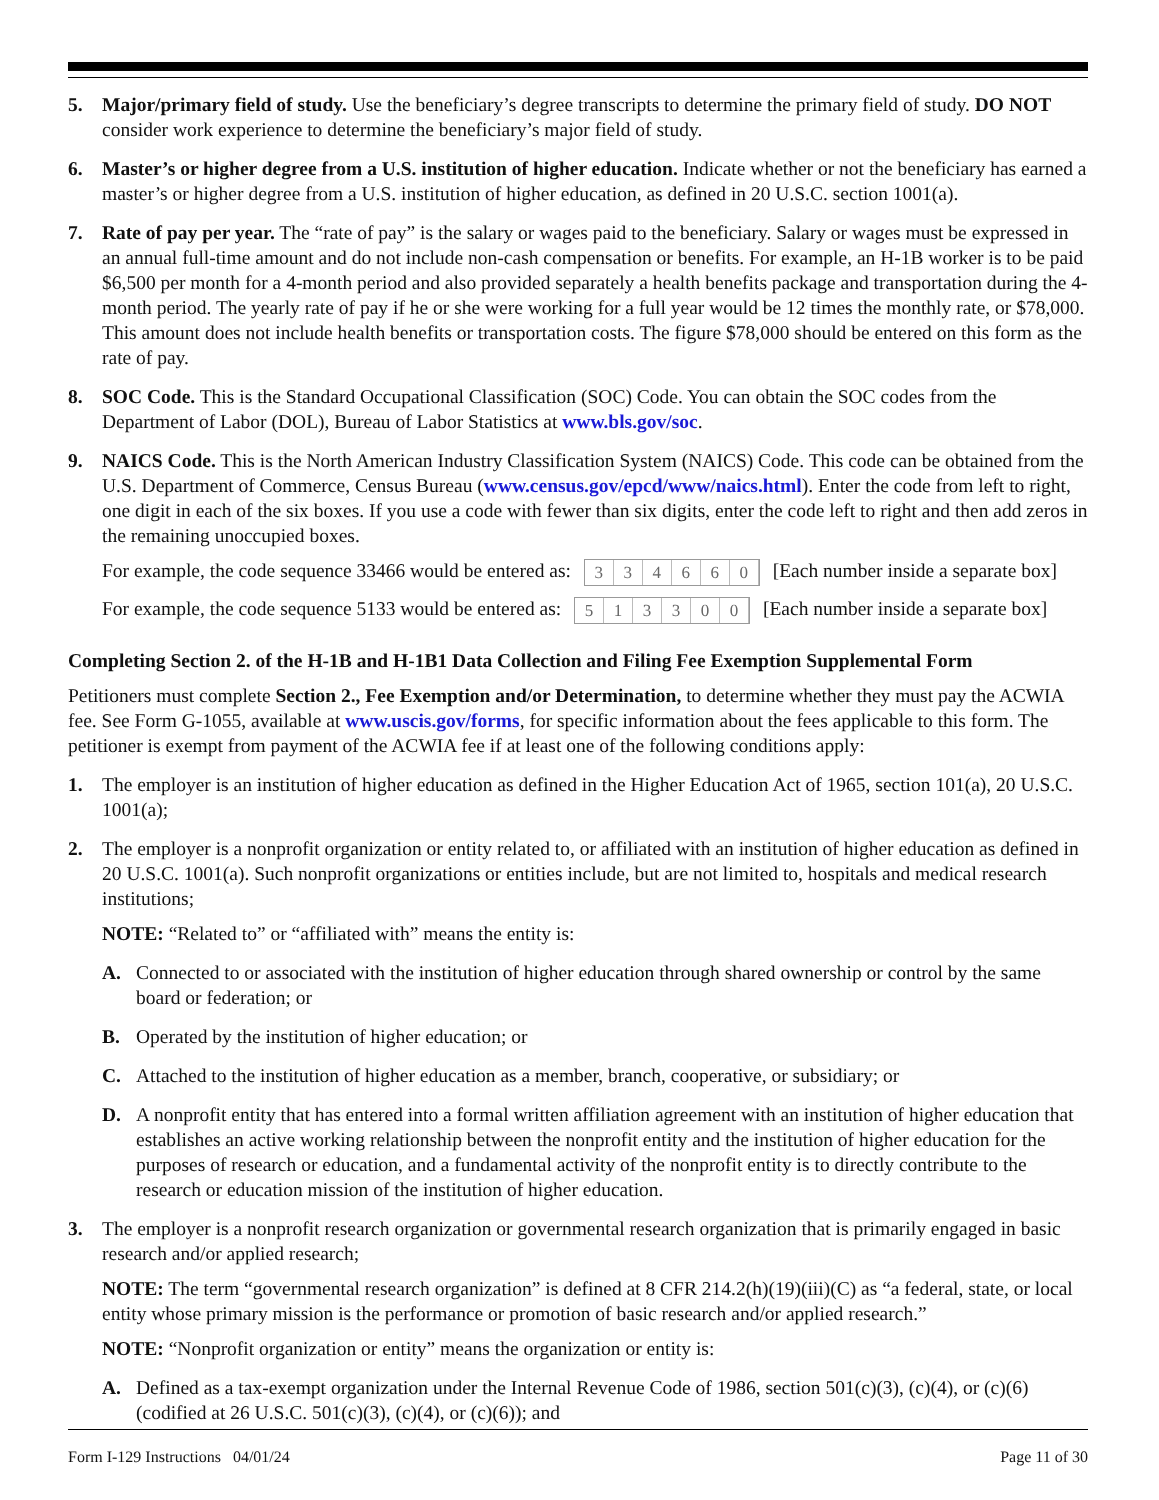5. Major/primary field of study. Use the beneficiary’s degree transcripts to determine the primary field of study. DO NOT consider work experience to determine the beneficiary’s major field of study.
6. Master’s or higher degree from a U.S. institution of higher education. Indicate whether or not the beneficiary has earned a master’s or higher degree from a U.S. institution of higher education, as defined in 20 U.S.C. section 1001(a).
7. Rate of pay per year. The “rate of pay” is the salary or wages paid to the beneficiary. Salary or wages must be expressed in an annual full-time amount and do not include non-cash compensation or benefits. For example, an H-1B worker is to be paid $6,500 per month for a 4-month period and also provided separately a health benefits package and transportation during the 4-month period. The yearly rate of pay if he or she were working for a full year would be 12 times the monthly rate, or $78,000. This amount does not include health benefits or transportation costs. The figure $78,000 should be entered on this form as the rate of pay.
8. SOC Code. This is the Standard Occupational Classification (SOC) Code. You can obtain the SOC codes from the Department of Labor (DOL), Bureau of Labor Statistics at www.bls.gov/soc.
9. NAICS Code. This is the North American Industry Classification System (NAICS) Code. This code can be obtained from the U.S. Department of Commerce, Census Bureau (www.census.gov/epcd/www/naics.html). Enter the code from left to right, one digit in each of the six boxes. If you use a code with fewer than six digits, enter the code left to right and then add zeros in the remaining unoccupied boxes.
For example, the code sequence 33466 would be entered as: 3 3 4 6 6 0 [Each number inside a separate box]
For example, the code sequence 5133 would be entered as: 5 1 3 3 0 0 [Each number inside a separate box]
Completing Section 2. of the H-1B and H-1B1 Data Collection and Filing Fee Exemption Supplemental Form
Petitioners must complete Section 2., Fee Exemption and/or Determination, to determine whether they must pay the ACWIA fee. See Form G-1055, available at www.uscis.gov/forms, for specific information about the fees applicable to this form. The petitioner is exempt from payment of the ACWIA fee if at least one of the following conditions apply:
1. The employer is an institution of higher education as defined in the Higher Education Act of 1965, section 101(a), 20 U.S.C. 1001(a);
2. The employer is a nonprofit organization or entity related to, or affiliated with an institution of higher education as defined in 20 U.S.C. 1001(a). Such nonprofit organizations or entities include, but are not limited to, hospitals and medical research institutions;
NOTE: “Related to” or “affiliated with” means the entity is:
A. Connected to or associated with the institution of higher education through shared ownership or control by the same board or federation; or
B. Operated by the institution of higher education; or
C. Attached to the institution of higher education as a member, branch, cooperative, or subsidiary; or
D. A nonprofit entity that has entered into a formal written affiliation agreement with an institution of higher education that establishes an active working relationship between the nonprofit entity and the institution of higher education for the purposes of research or education, and a fundamental activity of the nonprofit entity is to directly contribute to the research or education mission of the institution of higher education.
3. The employer is a nonprofit research organization or governmental research organization that is primarily engaged in basic research and/or applied research;
NOTE: The term “governmental research organization” is defined at 8 CFR 214.2(h)(19)(iii)(C) as “a federal, state, or local entity whose primary mission is the performance or promotion of basic research and/or applied research.”
NOTE: “Nonprofit organization or entity” means the organization or entity is:
A. Defined as a tax-exempt organization under the Internal Revenue Code of 1986, section 501(c)(3), (c)(4), or (c)(6) (codified at 26 U.S.C. 501(c)(3), (c)(4), or (c)(6)); and
Form I-129 Instructions 04/01/24 Page 11 of 30